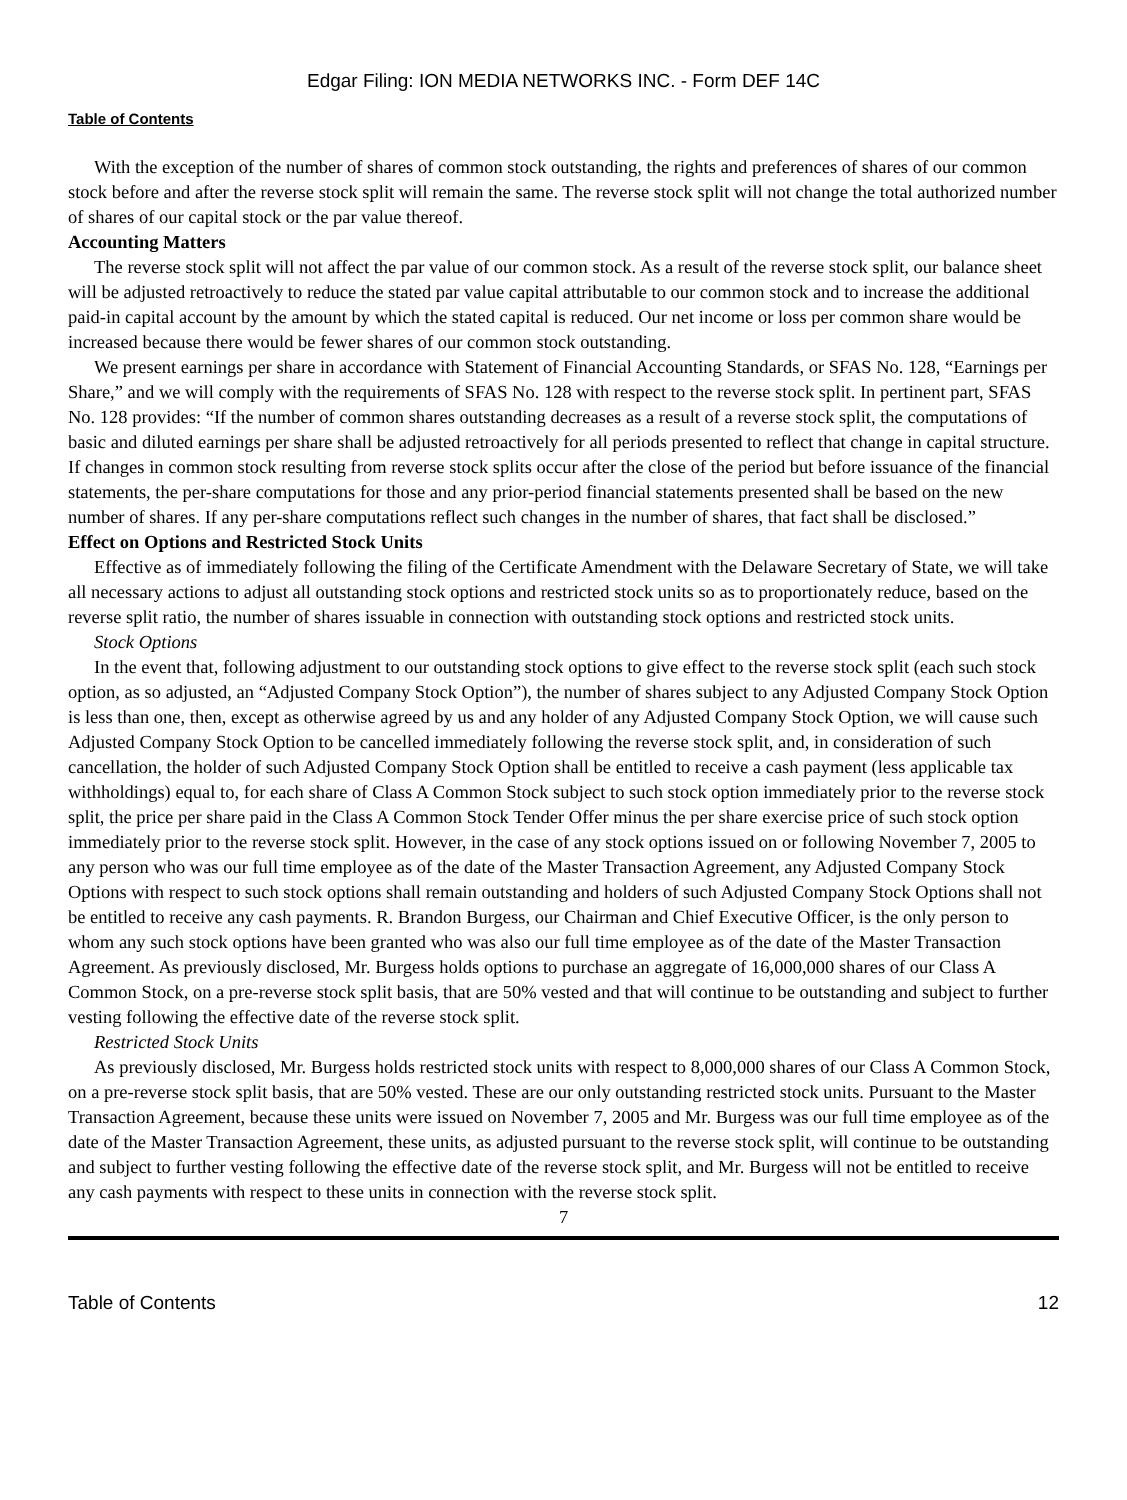Edgar Filing: ION MEDIA NETWORKS INC. - Form DEF 14C
Table of Contents
With the exception of the number of shares of common stock outstanding, the rights and preferences of shares of our common stock before and after the reverse stock split will remain the same. The reverse stock split will not change the total authorized number of shares of our capital stock or the par value thereof.
Accounting Matters
The reverse stock split will not affect the par value of our common stock. As a result of the reverse stock split, our balance sheet will be adjusted retroactively to reduce the stated par value capital attributable to our common stock and to increase the additional paid-in capital account by the amount by which the stated capital is reduced. Our net income or loss per common share would be increased because there would be fewer shares of our common stock outstanding.
We present earnings per share in accordance with Statement of Financial Accounting Standards, or SFAS No. 128, “Earnings per Share,” and we will comply with the requirements of SFAS No. 128 with respect to the reverse stock split. In pertinent part, SFAS No. 128 provides: “If the number of common shares outstanding decreases as a result of a reverse stock split, the computations of basic and diluted earnings per share shall be adjusted retroactively for all periods presented to reflect that change in capital structure. If changes in common stock resulting from reverse stock splits occur after the close of the period but before issuance of the financial statements, the per-share computations for those and any prior-period financial statements presented shall be based on the new number of shares. If any per-share computations reflect such changes in the number of shares, that fact shall be disclosed.”
Effect on Options and Restricted Stock Units
Effective as of immediately following the filing of the Certificate Amendment with the Delaware Secretary of State, we will take all necessary actions to adjust all outstanding stock options and restricted stock units so as to proportionately reduce, based on the reverse split ratio, the number of shares issuable in connection with outstanding stock options and restricted stock units.
Stock Options
In the event that, following adjustment to our outstanding stock options to give effect to the reverse stock split (each such stock option, as so adjusted, an “Adjusted Company Stock Option”), the number of shares subject to any Adjusted Company Stock Option is less than one, then, except as otherwise agreed by us and any holder of any Adjusted Company Stock Option, we will cause such Adjusted Company Stock Option to be cancelled immediately following the reverse stock split, and, in consideration of such cancellation, the holder of such Adjusted Company Stock Option shall be entitled to receive a cash payment (less applicable tax withholdings) equal to, for each share of Class A Common Stock subject to such stock option immediately prior to the reverse stock split, the price per share paid in the Class A Common Stock Tender Offer minus the per share exercise price of such stock option immediately prior to the reverse stock split. However, in the case of any stock options issued on or following November 7, 2005 to any person who was our full time employee as of the date of the Master Transaction Agreement, any Adjusted Company Stock Options with respect to such stock options shall remain outstanding and holders of such Adjusted Company Stock Options shall not be entitled to receive any cash payments. R. Brandon Burgess, our Chairman and Chief Executive Officer, is the only person to whom any such stock options have been granted who was also our full time employee as of the date of the Master Transaction Agreement. As previously disclosed, Mr. Burgess holds options to purchase an aggregate of 16,000,000 shares of our Class A Common Stock, on a pre-reverse stock split basis, that are 50% vested and that will continue to be outstanding and subject to further vesting following the effective date of the reverse stock split.
Restricted Stock Units
As previously disclosed, Mr. Burgess holds restricted stock units with respect to 8,000,000 shares of our Class A Common Stock, on a pre-reverse stock split basis, that are 50% vested. These are our only outstanding restricted stock units. Pursuant to the Master Transaction Agreement, because these units were issued on November 7, 2005 and Mr. Burgess was our full time employee as of the date of the Master Transaction Agreement, these units, as adjusted pursuant to the reverse stock split, will continue to be outstanding and subject to further vesting following the effective date of the reverse stock split, and Mr. Burgess will not be entitled to receive any cash payments with respect to these units in connection with the reverse stock split.
7
Table of Contents 12